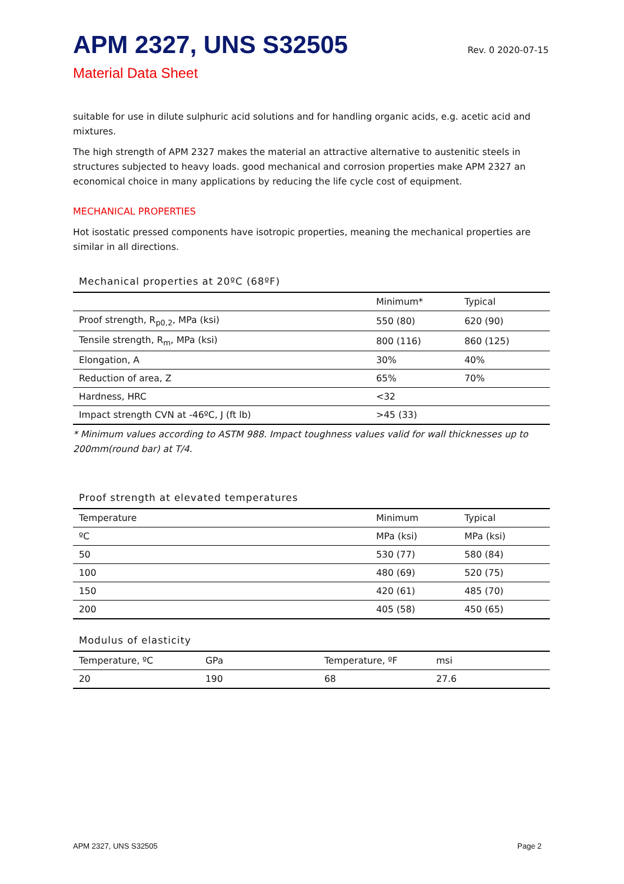APM 2327, UNS S32505
Rev. 0 2020-07-15
Material Data Sheet
suitable for use in dilute sulphuric acid solutions and for handling organic acids, e.g. acetic acid and mixtures.
The high strength of APM 2327 makes the material an attractive alternative to austenitic steels in structures subjected to heavy loads. good mechanical and corrosion properties make APM 2327 an economical choice in many applications by reducing the life cycle cost of equipment.
MECHANICAL PROPERTIES
Hot isostatic pressed components have isotropic properties, meaning the mechanical properties are similar in all directions.
Mechanical properties at 20ºC (68ºF)
| | Minimum* | Typical |
| --- | --- | --- |
| Proof strength, R<sub>p0,2</sub>, MPa (ksi) | 550 (80) | 620 (90) |
| Tensile strength, R<sub>m</sub>, MPa (ksi) | 800 (116) | 860 (125) |
| Elongation, A | 30% | 40% |
| Reduction of area, Z | 65% | 70% |
| Hardness, HRC | <32 | |
| Impact strength CVN at -46ºC, J (ft lb) | >45 (33) | |
* Minimum values according to ASTM 988. Impact toughness values valid for wall thicknesses up to 200mm(round bar) at T/4.
Proof strength at elevated temperatures
| Temperature | Minimum | Typical |
| --- | --- | --- |
| ºC | MPa (ksi) | MPa (ksi) |
| 50 | 530 (77) | 580 (84) |
| 100 | 480 (69) | 520 (75) |
| 150 | 420 (61) | 485 (70) |
| 200 | 405 (58) | 450 (65) |
Modulus of elasticity
| Temperature, ºC | GPa | Temperature, ºF | msi |
| --- | --- | --- | --- |
| 20 | 190 | 68 | 27.6 |
APM 2327, UNS S32505 Page 2